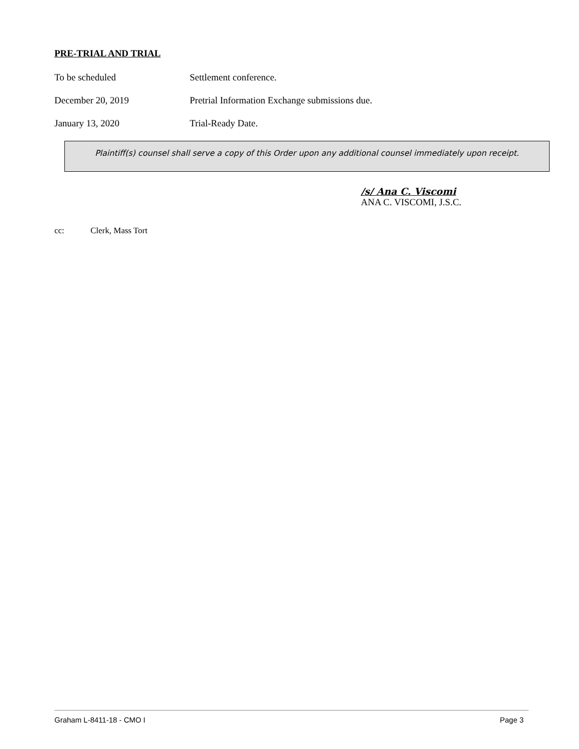PRE-TRIAL AND TRIAL
To be scheduled Settlement conference.
December 20, 2019 Pretrial Information Exchange submissions due.
January 13, 2020 Trial-Ready Date.
Plaintiff(s) counsel shall serve a copy of this Order upon any additional counsel immediately upon receipt.
/s/ Ana C. Viscomi
ANA C. VISCOMI, J.S.C.
cc: Clerk, Mass Tort
Graham L-8411-18 - CMO I Page 3